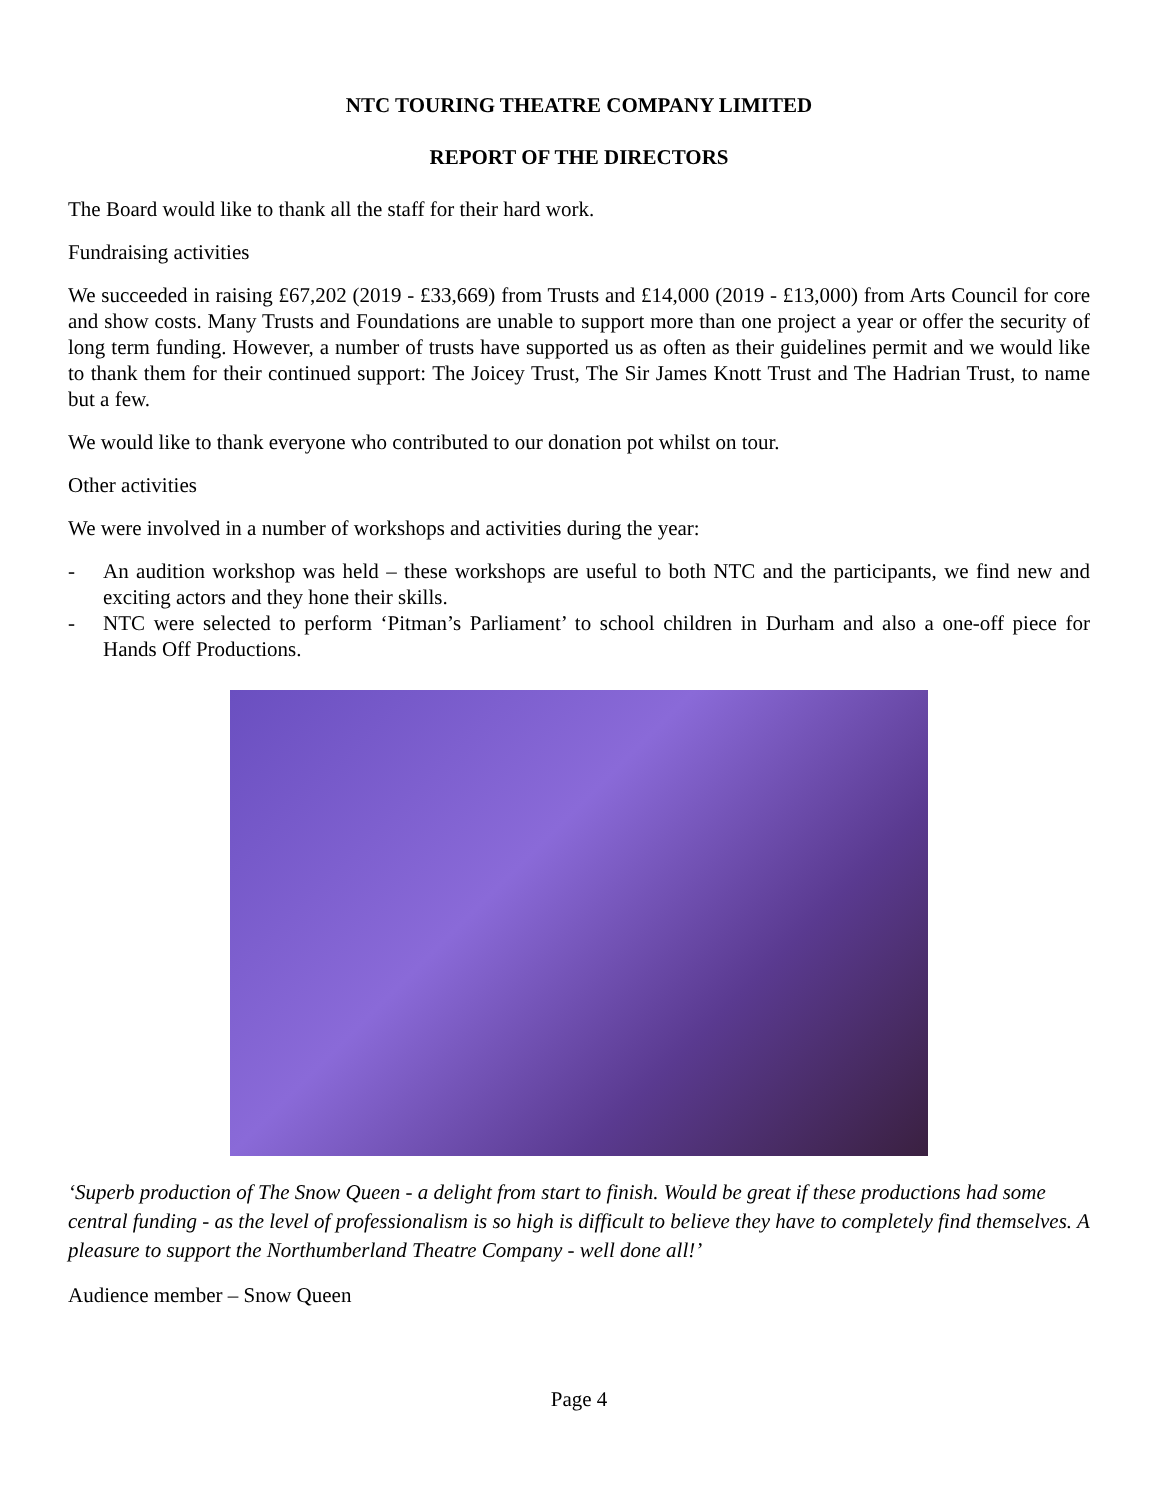NTC TOURING THEATRE COMPANY LIMITED
REPORT OF THE DIRECTORS
The Board would like to thank all the staff for their hard work.
Fundraising activities
We succeeded in raising £67,202 (2019 - £33,669) from Trusts and £14,000 (2019 - £13,000) from Arts Council for core and show costs. Many Trusts and Foundations are unable to support more than one project a year or offer the security of long term funding. However, a number of trusts have supported us as often as their guidelines permit and we would like to thank them for their continued support: The Joicey Trust, The Sir James Knott Trust and The Hadrian Trust, to name but a few.
We would like to thank everyone who contributed to our donation pot whilst on tour.
Other activities
We were involved in a number of workshops and activities during the year:
- An audition workshop was held – these workshops are useful to both NTC and the participants, we find new and exciting actors and they hone their skills.
- NTC were selected to perform ‘Pitman’s Parliament’ to school children in Durham and also a one-off piece for Hands Off Productions.
‘Superb production of The Snow Queen - a delight from start to finish. Would be great if these productions had some central funding - as the level of professionalism is so high is difficult to believe they have to completely find themselves. A pleasure to support the Northumberland Theatre Company - well done all!’
Audience member – Snow Queen
Page 4